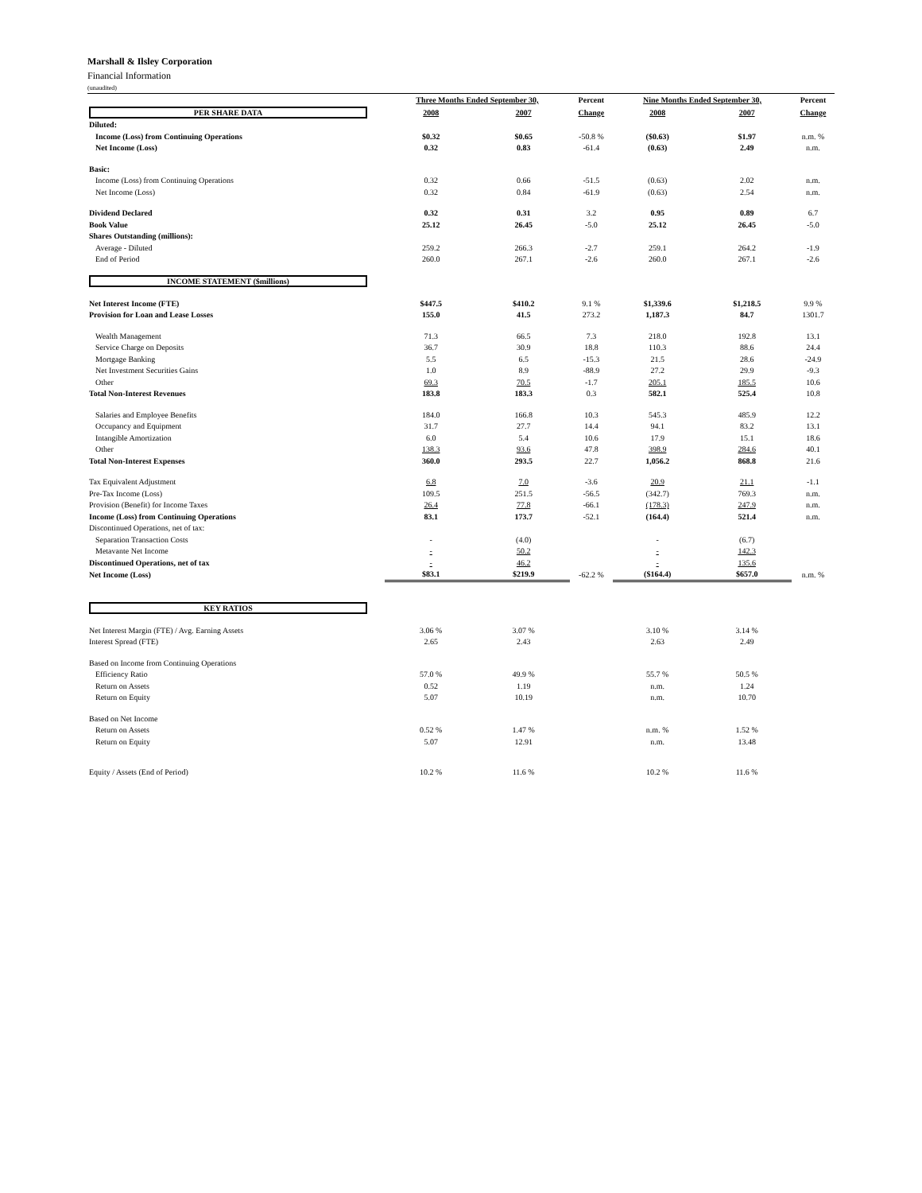Marshall & Ilsley Corporation
Financial Information
(unaudited)
| | Three Months Ended September 30, | | Percent | Nine Months Ended September 30, | | Percent |
| --- | --- | --- | --- | --- | --- | --- |
| PER SHARE DATA | 2008 | 2007 | Change | 2008 | 2007 | Change |
| Diluted: | | | | | | |
| Income (Loss) from Continuing Operations | $0.32 | $0.65 | -50.8 % | ($0.63) | $1.97 | n.m. % |
| Net Income (Loss) | 0.32 | 0.83 | -61.4 | (0.63) | 2.49 | n.m. |
| Basic: | | | | | | |
| Income (Loss) from Continuing Operations | 0.32 | 0.66 | -51.5 | (0.63) | 2.02 | n.m. |
| Net Income (Loss) | 0.32 | 0.84 | -61.9 | (0.63) | 2.54 | n.m. |
| Dividend Declared | 0.32 | 0.31 | 3.2 | 0.95 | 0.89 | 6.7 |
| Book Value | 25.12 | 26.45 | -5.0 | 25.12 | 26.45 | -5.0 |
| Shares Outstanding (millions): | | | | | | |
| Average - Diluted | 259.2 | 266.3 | -2.7 | 259.1 | 264.2 | -1.9 |
| End of Period | 260.0 | 267.1 | -2.6 | 260.0 | 267.1 | -2.6 |
| INCOME STATEMENT ($millions) | | | | | | |
| Net Interest Income (FTE) | $447.5 | $410.2 | 9.1 % | $1,339.6 | $1,218.5 | 9.9 % |
| Provision for Loan and Lease Losses | 155.0 | 41.5 | 273.2 | 1,187.3 | 84.7 | 1301.7 |
| Wealth Management | 71.3 | 66.5 | 7.3 | 218.0 | 192.8 | 13.1 |
| Service Charge on Deposits | 36.7 | 30.9 | 18.8 | 110.3 | 88.6 | 24.4 |
| Mortgage Banking | 5.5 | 6.5 | -15.3 | 21.5 | 28.6 | -24.9 |
| Net Investment Securities Gains | 1.0 | 8.9 | -88.9 | 27.2 | 29.9 | -9.3 |
| Other | 69.3 | 70.5 | -1.7 | 205.1 | 185.5 | 10.6 |
| Total Non-Interest Revenues | 183.8 | 183.3 | 0.3 | 582.1 | 525.4 | 10.8 |
| Salaries and Employee Benefits | 184.0 | 166.8 | 10.3 | 545.3 | 485.9 | 12.2 |
| Occupancy and Equipment | 31.7 | 27.7 | 14.4 | 94.1 | 83.2 | 13.1 |
| Intangible Amortization | 6.0 | 5.4 | 10.6 | 17.9 | 15.1 | 18.6 |
| Other | 138.3 | 93.6 | 47.8 | 398.9 | 284.6 | 40.1 |
| Total Non-Interest Expenses | 360.0 | 293.5 | 22.7 | 1,056.2 | 868.8 | 21.6 |
| Tax Equivalent Adjustment | 6.8 | 7.0 | -3.6 | 20.9 | 21.1 | -1.1 |
| Pre-Tax Income (Loss) | 109.5 | 251.5 | -56.5 | (342.7) | 769.3 | n.m. |
| Provision (Benefit) for Income Taxes | 26.4 | 77.8 | -66.1 | (178.3) | 247.9 | n.m. |
| Income (Loss) from Continuing Operations | 83.1 | 173.7 | -52.1 | (164.4) | 521.4 | n.m. |
| Discontinued Operations, net of tax: | | | | | | |
| Separation Transaction Costs | - | (4.0) | | - | (6.7) | |
| Metavante Net Income | - | 50.2 | | - | 142.3 | |
| Discontinued Operations, net of tax | - | 46.2 | | - | 135.6 | |
| Net Income (Loss) | $83.1 | $219.9 | -62.2 % | ($164.4) | $657.0 | n.m. % |
| KEY RATIOS | | | | | | |
| Net Interest Margin (FTE) / Avg. Earning Assets | 3.06 % | 3.07 % | | 3.10 % | 3.14 % | |
| Interest Spread (FTE) | 2.65 | 2.43 | | 2.63 | 2.49 | |
| Based on Income from Continuing Operations | | | | | | |
| Efficiency Ratio | 57.0 % | 49.9 % | | 55.7 % | 50.5 % | |
| Return on Assets | 0.52 | 1.19 | | n.m. | 1.24 | |
| Return on Equity | 5.07 | 10.19 | | n.m. | 10.70 | |
| Based on Net Income | | | | | | |
| Return on Assets | 0.52 % | 1.47 % | | n.m. % | 1.52 % | |
| Return on Equity | 5.07 | 12.91 | | n.m. | 13.48 | |
| Equity / Assets (End of Period) | 10.2 % | 11.6 % | | 10.2 % | 11.6 % | |